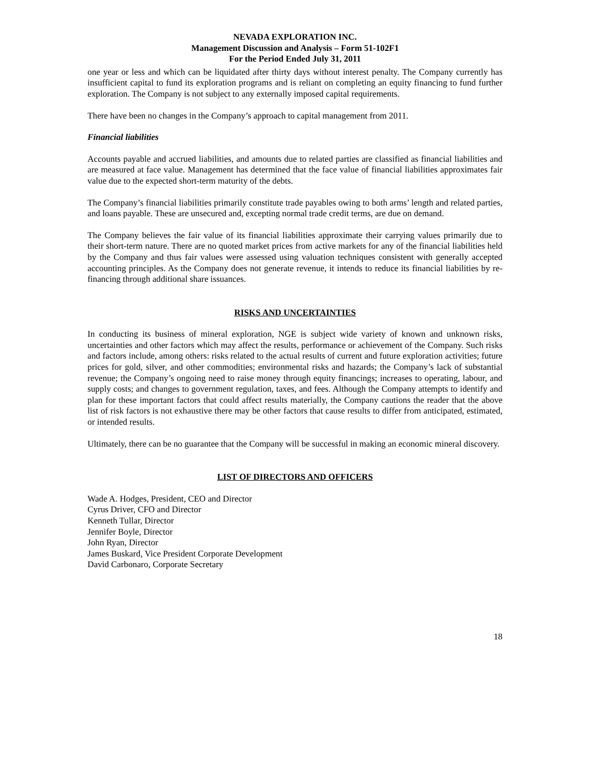NEVADA EXPLORATION INC.
Management Discussion and Analysis – Form 51-102F1
For the Period Ended July 31, 2011
one year or less and which can be liquidated after thirty days without interest penalty. The Company currently has insufficient capital to fund its exploration programs and is reliant on completing an equity financing to fund further exploration. The Company is not subject to any externally imposed capital requirements.
There have been no changes in the Company’s approach to capital management from 2011.
Financial liabilities
Accounts payable and accrued liabilities, and amounts due to related parties are classified as financial liabilities and are measured at face value. Management has determined that the face value of financial liabilities approximates fair value due to the expected short-term maturity of the debts.
The Company’s financial liabilities primarily constitute trade payables owing to both arms’ length and related parties, and loans payable. These are unsecured and, excepting normal trade credit terms, are due on demand.
The Company believes the fair value of its financial liabilities approximate their carrying values primarily due to their short-term nature. There are no quoted market prices from active markets for any of the financial liabilities held by the Company and thus fair values were assessed using valuation techniques consistent with generally accepted accounting principles. As the Company does not generate revenue, it intends to reduce its financial liabilities by re-financing through additional share issuances.
RISKS AND UNCERTAINTIES
In conducting its business of mineral exploration, NGE is subject wide variety of known and unknown risks, uncertainties and other factors which may affect the results, performance or achievement of the Company. Such risks and factors include, among others: risks related to the actual results of current and future exploration activities; future prices for gold, silver, and other commodities; environmental risks and hazards; the Company’s lack of substantial revenue; the Company’s ongoing need to raise money through equity financings; increases to operating, labour, and supply costs; and changes to government regulation, taxes, and fees. Although the Company attempts to identify and plan for these important factors that could affect results materially, the Company cautions the reader that the above list of risk factors is not exhaustive there may be other factors that cause results to differ from anticipated, estimated, or intended results.
Ultimately, there can be no guarantee that the Company will be successful in making an economic mineral discovery.
LIST OF DIRECTORS AND OFFICERS
Wade A. Hodges, President, CEO and Director
Cyrus Driver, CFO and Director
Kenneth Tullar, Director
Jennifer Boyle, Director
John Ryan, Director
James Buskard, Vice President Corporate Development
David Carbonaro, Corporate Secretary
18